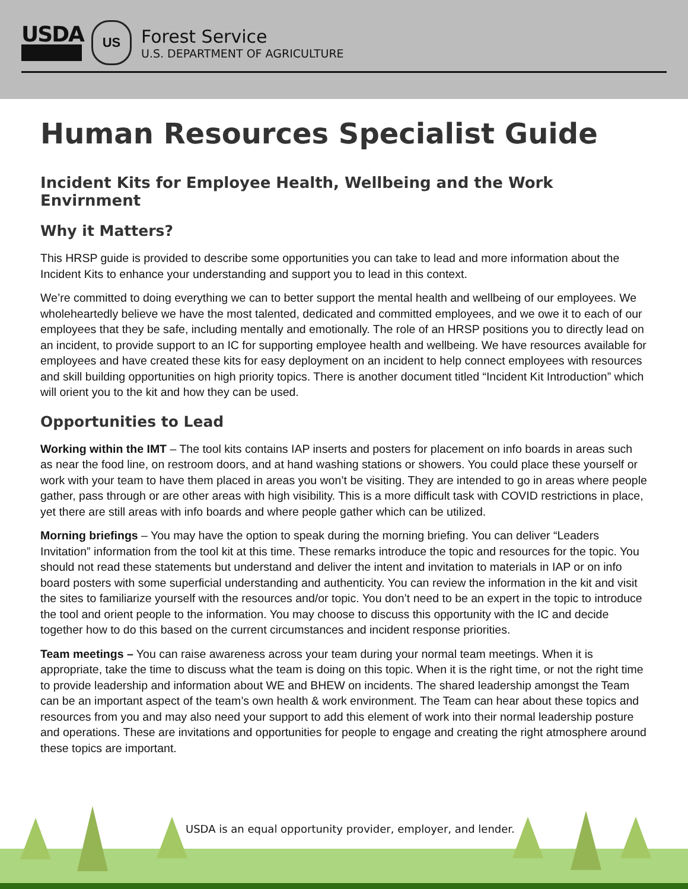USDA
US
Forest Service
U.S. DEPARTMENT OF AGRICULTURE
Human Resources Specialist Guide
Incident Kits for Employee Health, Wellbeing and the Work Envirnment
Why it Matters?
This HRSP guide is provided to describe some opportunities you can take to lead and more information about the Incident Kits to enhance your understanding and support you to lead in this context.
We’re committed to doing everything we can to better support the mental health and wellbeing of our employees. We wholeheartedly believe we have the most talented, dedicated and committed employees, and we owe it to each of our employees that they be safe, including mentally and emotionally. The role of an HRSP positions you to directly lead on an incident, to provide support to an IC for supporting employee health and wellbeing. We have resources available for employees and have created these kits for easy deployment on an incident to help connect employees with resources and skill building opportunities on high priority topics. There is another document titled “Incident Kit Introduction” which will orient you to the kit and how they can be used.
Opportunities to Lead
Working within the IMT – The tool kits contains IAP inserts and posters for placement on info boards in areas such as near the food line, on restroom doors, and at hand washing stations or showers. You could place these yourself or work with your team to have them placed in areas you won’t be visiting. They are intended to go in areas where people gather, pass through or are other areas with high visibility. This is a more difficult task with COVID restrictions in place, yet there are still areas with info boards and where people gather which can be utilized.
Morning briefings – You may have the option to speak during the morning briefing. You can deliver “Leaders Invitation” information from the tool kit at this time. These remarks introduce the topic and resources for the topic. You should not read these statements but understand and deliver the intent and invitation to materials in IAP or on info board posters with some superficial understanding and authenticity. You can review the information in the kit and visit the sites to familiarize yourself with the resources and/or topic. You don’t need to be an expert in the topic to introduce the tool and orient people to the information. You may choose to discuss this opportunity with the IC and decide together how to do this based on the current circumstances and incident response priorities.
Team meetings – You can raise awareness across your team during your normal team meetings. When it is appropriate, take the time to discuss what the team is doing on this topic. When it is the right time, or not the right time to provide leadership and information about WE and BHEW on incidents. The shared leadership amongst the Team can be an important aspect of the team’s own health & work environment. The Team can hear about these topics and resources from you and may also need your support to add this element of work into their normal leadership posture and operations. These are invitations and opportunities for people to engage and creating the right atmosphere around these topics are important.
USDA is an equal opportunity provider, employer, and lender.